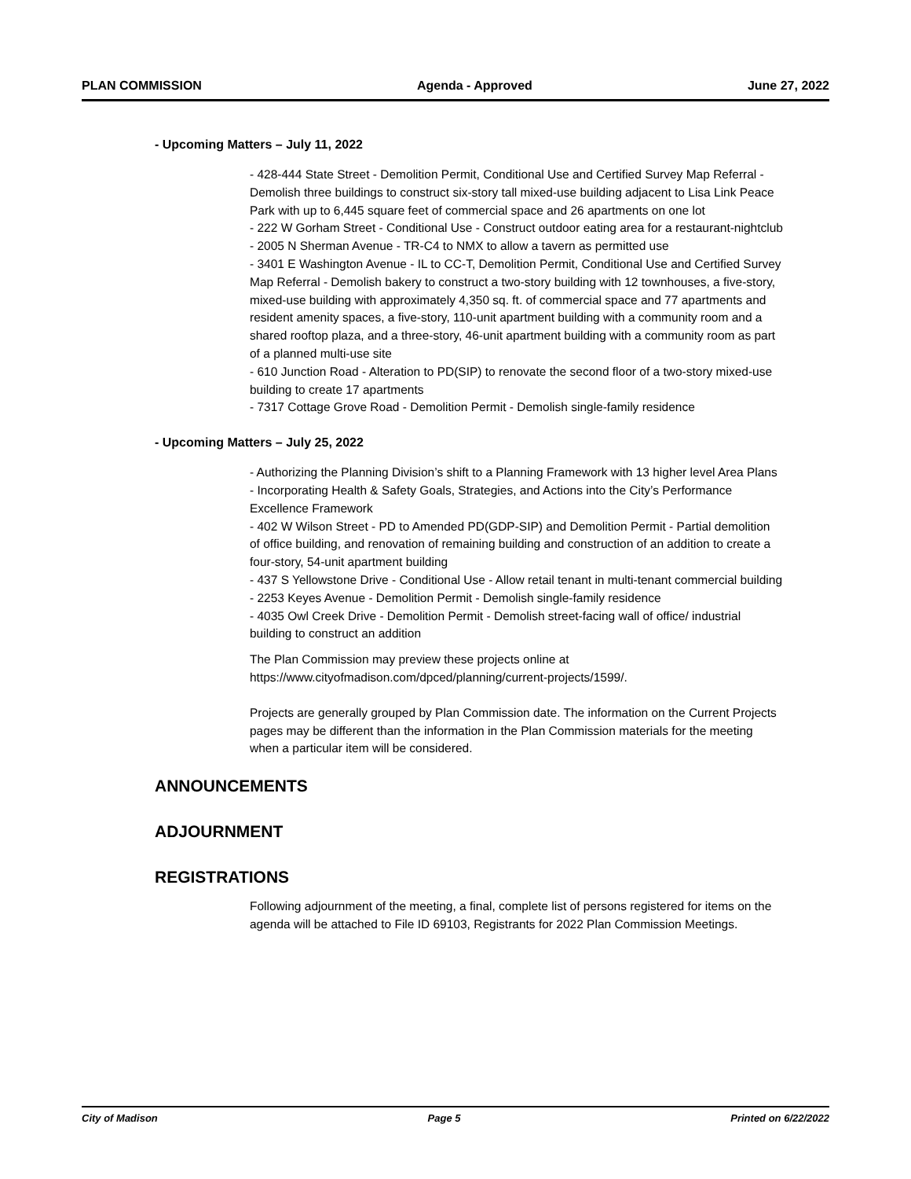PLAN COMMISSION Agenda - Approved June 27, 2022
- Upcoming Matters – July 11, 2022
- 428-444 State Street - Demolition Permit, Conditional Use and Certified Survey Map Referral - Demolish three buildings to construct six-story tall mixed-use building adjacent to Lisa Link Peace Park with up to 6,445 square feet of commercial space and 26 apartments on one lot
- 222 W Gorham Street - Conditional Use - Construct outdoor eating area for a restaurant-nightclub
- 2005 N Sherman Avenue - TR-C4 to NMX to allow a tavern as permitted use
- 3401 E Washington Avenue - IL to CC-T, Demolition Permit, Conditional Use and Certified Survey Map Referral - Demolish bakery to construct a two-story building with 12 townhouses, a five-story, mixed-use building with approximately 4,350 sq. ft. of commercial space and 77 apartments and resident amenity spaces, a five-story, 110-unit apartment building with a community room and a shared rooftop plaza, and a three-story, 46-unit apartment building with a community room as part of a planned multi-use site
- 610 Junction Road - Alteration to PD(SIP) to renovate the second floor of a two-story mixed-use building to create 17 apartments
- 7317 Cottage Grove Road - Demolition Permit - Demolish single-family residence
- Upcoming Matters – July 25, 2022
- Authorizing the Planning Division’s shift to a Planning Framework with 13 higher level Area Plans
- Incorporating Health & Safety Goals, Strategies, and Actions into the City’s Performance Excellence Framework
- 402 W Wilson Street - PD to Amended PD(GDP-SIP) and Demolition Permit - Partial demolition of office building, and renovation of remaining building and construction of an addition to create a four-story, 54-unit apartment building
- 437 S Yellowstone Drive - Conditional Use - Allow retail tenant in multi-tenant commercial building
- 2253 Keyes Avenue - Demolition Permit - Demolish single-family residence
- 4035 Owl Creek Drive - Demolition Permit - Demolish street-facing wall of office/ industrial building to construct an addition
The Plan Commission may preview these projects online at https://www.cityofmadison.com/dpced/planning/current-projects/1599/.
Projects are generally grouped by Plan Commission date. The information on the Current Projects pages may be different than the information in the Plan Commission materials for the meeting when a particular item will be considered.
ANNOUNCEMENTS
ADJOURNMENT
REGISTRATIONS
Following adjournment of the meeting, a final, complete list of persons registered for items on the agenda will be attached to File ID 69103, Registrants for 2022 Plan Commission Meetings.
City of Madison Page 5 Printed on 6/22/2022